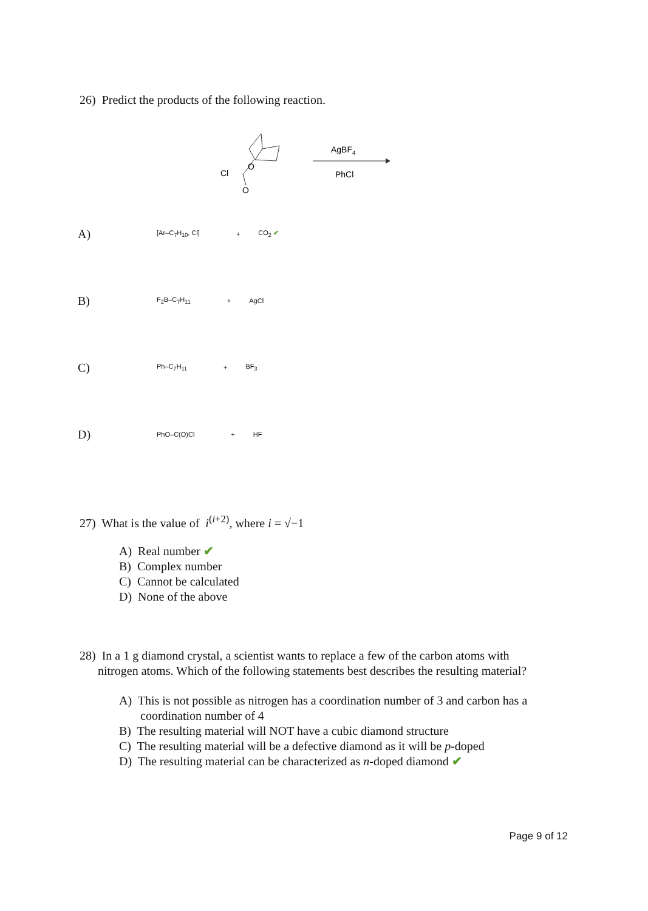26) Predict the products of the following reaction.
Cl
O
O
AgBF4
PhCl
A) [Ar–C<sub>7</sub>H<sub>10</sub>, Cl] + CO<sub>2</sub> ✔
B) F<sub>2</sub>B–C<sub>7</sub>H<sub>11</sub> + AgCl
C) Ph–C<sub>7</sub>H<sub>11</sub> + BF<sub>3</sub>
D) PhO–C(O)Cl + HF
27) What is the value of i<sup>(i+2)</sup>, where i = √−1
A) Real number ✔
B) Complex number
C) Cannot be calculated
D) None of the above
28) In a 1 g diamond crystal, a scientist wants to replace a few of the carbon atoms with
nitrogen atoms. Which of the following statements best describes the resulting material?
A) This is not possible as nitrogen has a coordination number of 3 and carbon has a
coordination number of 4
B) The resulting material will NOT have a cubic diamond structure
C) The resulting material will be a defective diamond as it will be p-doped
D) The resulting material can be characterized as n-doped diamond ✔
Page 9 of 12